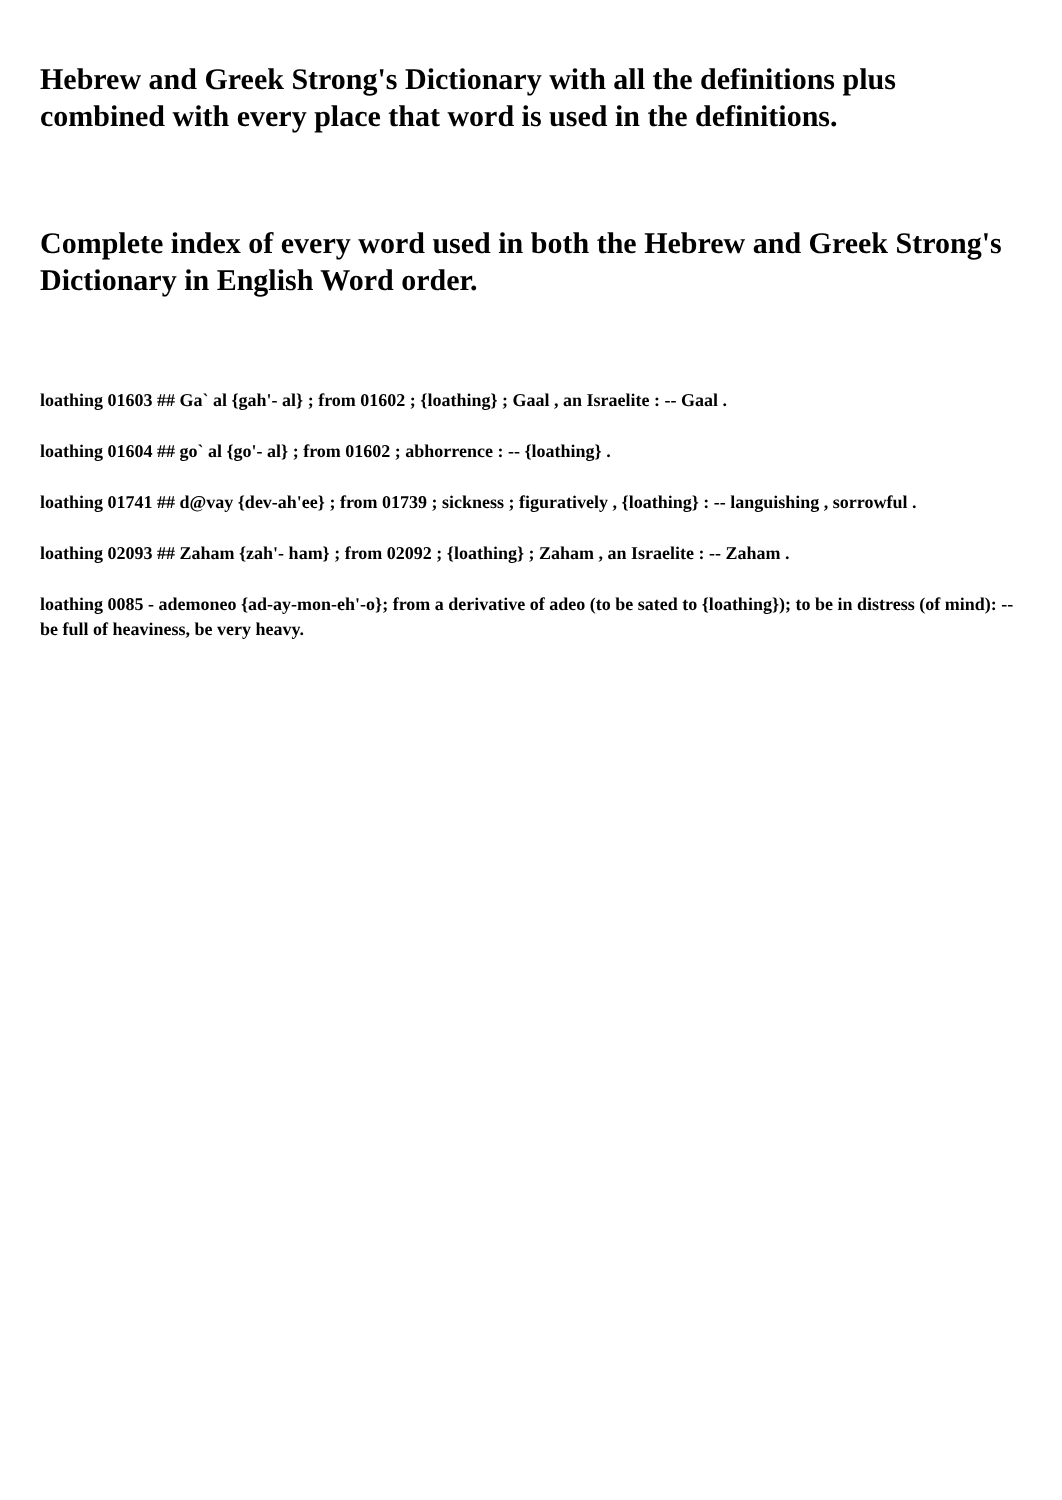Hebrew and Greek Strong's Dictionary with all the definitions plus combined with every place that word is used in the definitions.
Complete index of every word used in both the Hebrew and Greek Strong's Dictionary in English Word order.
loathing 01603 ## Ga` al {gah'- al} ; from 01602 ; {loathing} ; Gaal , an Israelite : -- Gaal .
loathing 01604 ## go` al {go'- al} ; from 01602 ; abhorrence : -- {loathing} .
loathing 01741 ## d@vay {dev-ah'ee} ; from 01739 ; sickness ; figuratively , {loathing} : -- languishing , sorrowful .
loathing 02093 ## Zaham {zah'- ham} ; from 02092 ; {loathing} ; Zaham , an Israelite : -- Zaham .
loathing 0085 - ademoneo {ad-ay-mon-eh'-o}; from a derivative of adeo (to be sated to {loathing}); to be in distress (of mind): -- be full of heaviness, be very heavy.